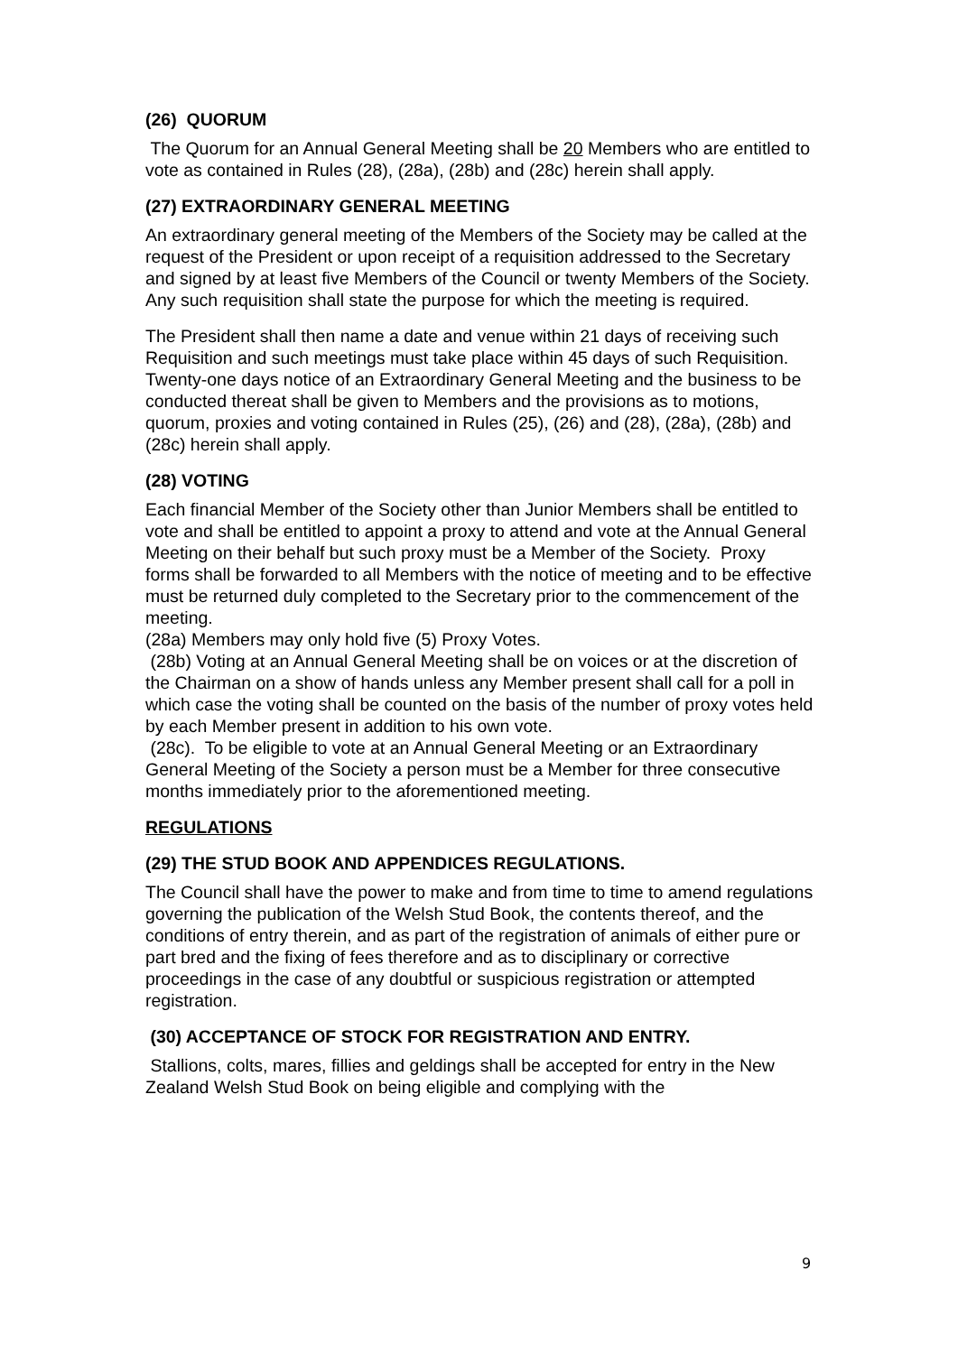(26) QUORUM
The Quorum for an Annual General Meeting shall be 20 Members who are entitled to vote as contained in Rules (28), (28a), (28b) and (28c) herein shall apply.
(27) EXTRAORDINARY GENERAL MEETING
An extraordinary general meeting of the Members of the Society may be called at the request of the President or upon receipt of a requisition addressed to the Secretary and signed by at least five Members of the Council or twenty Members of the Society. Any such requisition shall state the purpose for which the meeting is required.
The President shall then name a date and venue within 21 days of receiving such
Requisition and such meetings must take place within 45 days of such Requisition. Twenty-one days notice of an Extraordinary General Meeting and the business to be conducted thereat shall be given to Members and the provisions as to motions, quorum, proxies and voting contained in Rules (25), (26) and (28), (28a), (28b) and (28c) herein shall apply.
(28) VOTING
Each financial Member of the Society other than Junior Members shall be entitled to vote and shall be entitled to appoint a proxy to attend and vote at the Annual General Meeting on their behalf but such proxy must be a Member of the Society. Proxy forms shall be forwarded to all Members with the notice of meeting and to be effective must be returned duly completed to the Secretary prior to the commencement of the meeting.
(28a) Members may only hold five (5) Proxy Votes.
(28b) Voting at an Annual General Meeting shall be on voices or at the discretion of the Chairman on a show of hands unless any Member present shall call for a poll in which case the voting shall be counted on the basis of the number of proxy votes held by each Member present in addition to his own vote.
(28c). To be eligible to vote at an Annual General Meeting or an Extraordinary General Meeting of the Society a person must be a Member for three consecutive months immediately prior to the aforementioned meeting.
REGULATIONS
(29) THE STUD BOOK AND APPENDICES REGULATIONS.
The Council shall have the power to make and from time to time to amend regulations governing the publication of the Welsh Stud Book, the contents thereof, and the conditions of entry therein, and as part of the registration of animals of either pure or part bred and the fixing of fees therefore and as to disciplinary or corrective proceedings in the case of any doubtful or suspicious registration or attempted registration.
(30) ACCEPTANCE OF STOCK FOR REGISTRATION AND ENTRY.
Stallions, colts, mares, fillies and geldings shall be accepted for entry in the New Zealand Welsh Stud Book on being eligible and complying with the
9